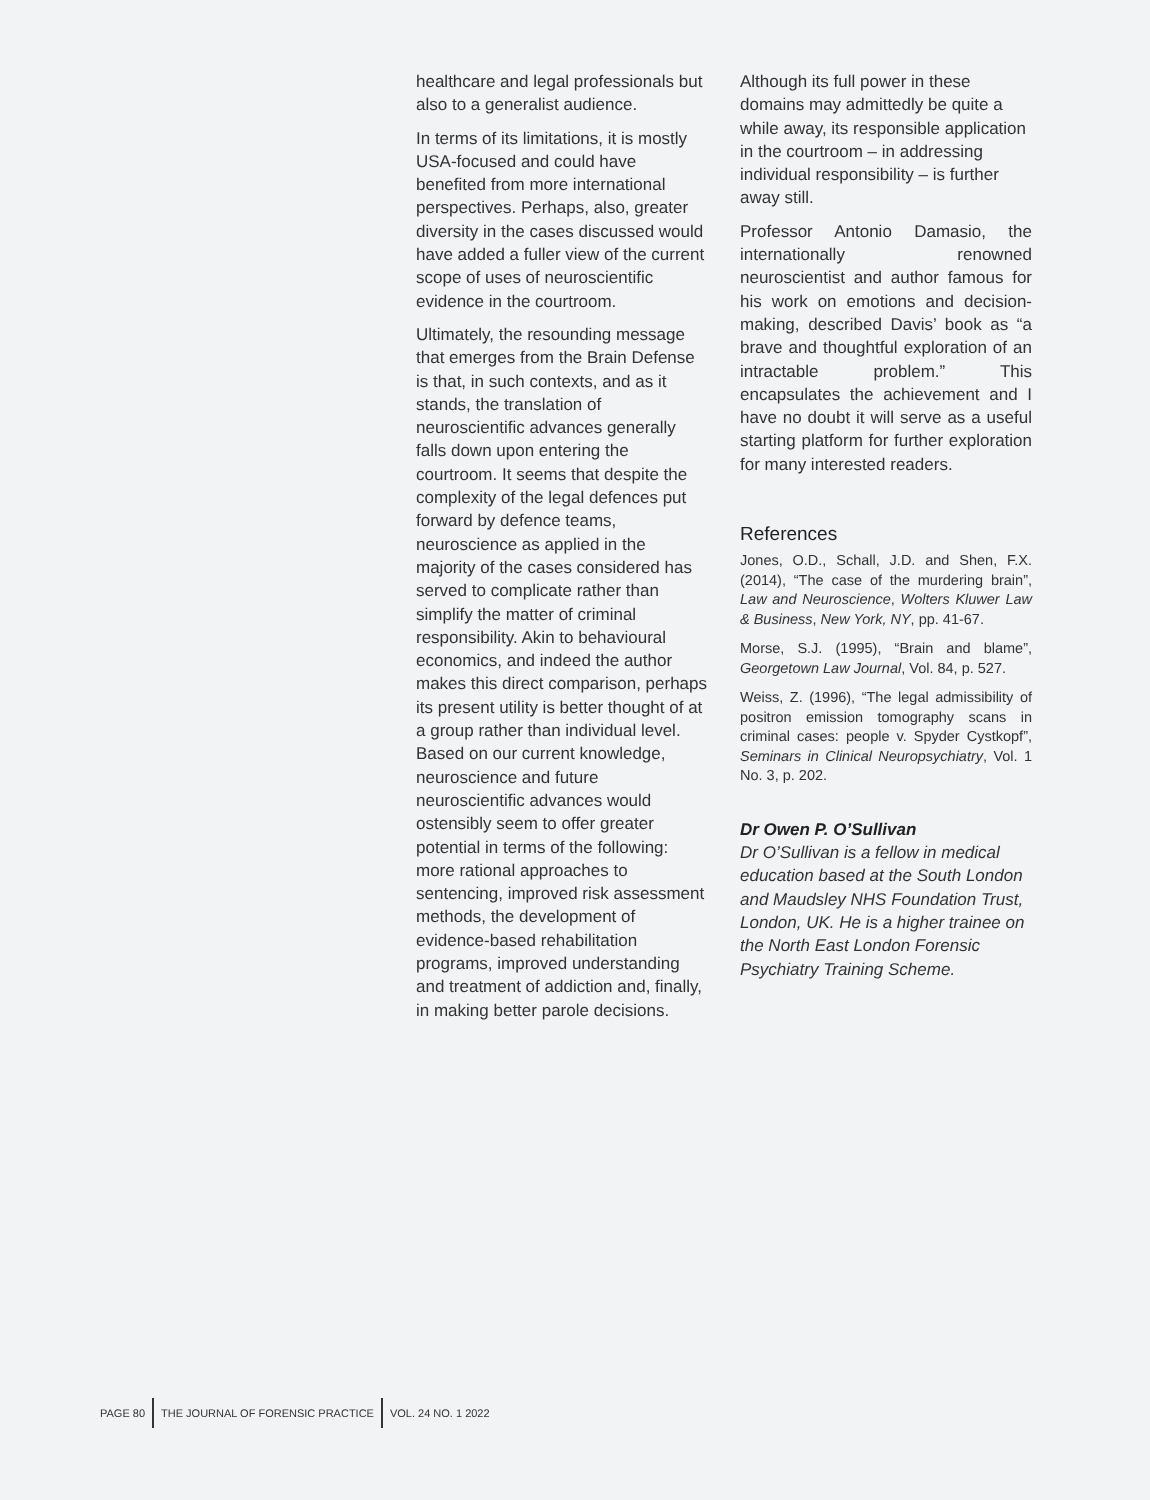healthcare and legal professionals but also to a generalist audience.
In terms of its limitations, it is mostly USA-focused and could have benefited from more international perspectives. Perhaps, also, greater diversity in the cases discussed would have added a fuller view of the current scope of uses of neuroscientific evidence in the courtroom.
Ultimately, the resounding message that emerges from the Brain Defense is that, in such contexts, and as it stands, the translation of neuroscientific advances generally falls down upon entering the courtroom. It seems that despite the complexity of the legal defences put forward by defence teams, neuroscience as applied in the majority of the cases considered has served to complicate rather than simplify the matter of criminal responsibility. Akin to behavioural economics, and indeed the author makes this direct comparison, perhaps its present utility is better thought of at a group rather than individual level. Based on our current knowledge, neuroscience and future neuroscientific advances would ostensibly seem to offer greater potential in terms of the following: more rational approaches to sentencing, improved risk assessment methods, the development of evidence-based rehabilitation programs, improved understanding and treatment of addiction and, finally, in making better parole decisions.
Although its full power in these domains may admittedly be quite a while away, its responsible application in the courtroom – in addressing individual responsibility – is further away still.
Professor Antonio Damasio, the internationally renowned neuroscientist and author famous for his work on emotions and decision-making, described Davis’ book as “a brave and thoughtful exploration of an intractable problem.” This encapsulates the achievement and I have no doubt it will serve as a useful starting platform for further exploration for many interested readers.
References
Jones, O.D., Schall, J.D. and Shen, F.X. (2014), “The case of the murdering brain”, Law and Neuroscience, Wolters Kluwer Law & Business, New York, NY, pp. 41-67.
Morse, S.J. (1995), “Brain and blame”, Georgetown Law Journal, Vol. 84, p. 527.
Weiss, Z. (1996), “The legal admissibility of positron emission tomography scans in criminal cases: people v. Spyder Cystkopf”, Seminars in Clinical Neuropsychiatry, Vol. 1 No. 3, p. 202.
Dr Owen P. O’Sullivan
Dr O’Sullivan is a fellow in medical education based at the South London and Maudsley NHS Foundation Trust, London, UK. He is a higher trainee on the North East London Forensic Psychiatry Training Scheme.
PAGE 80
THE JOURNAL OF FORENSIC PRACTICE
VOL. 24 NO. 1 2022